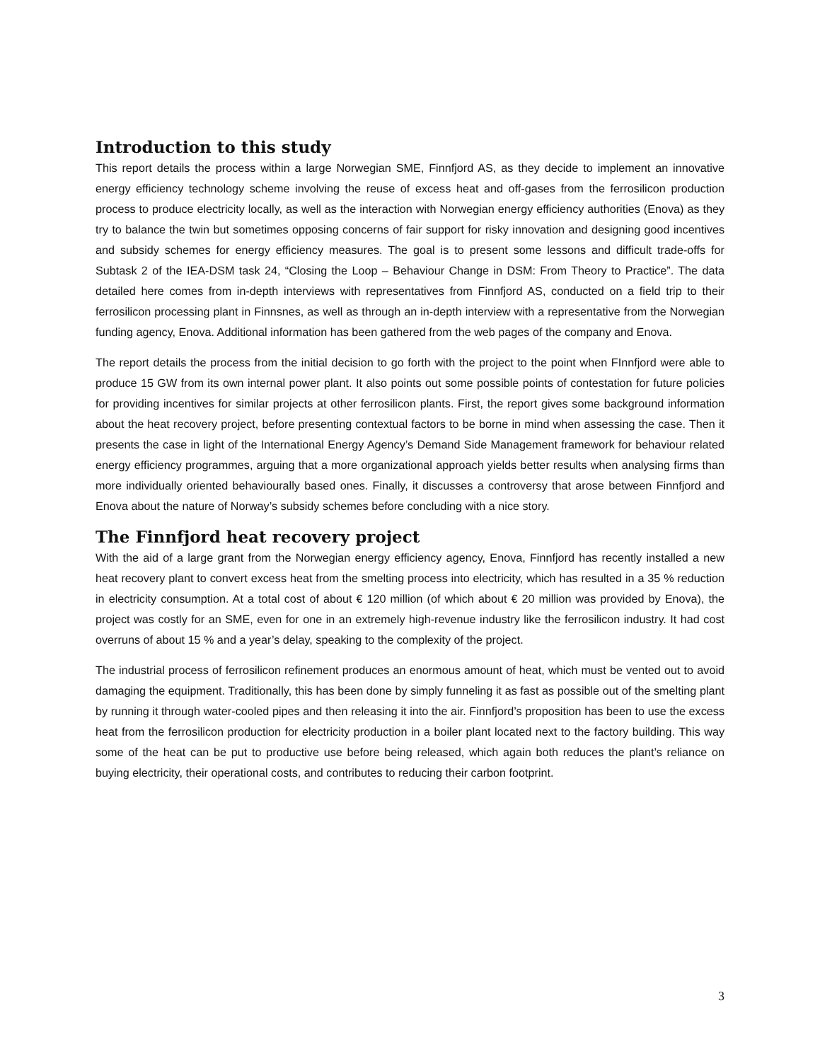Introduction to this study
This report details the process within a large Norwegian SME, Finnfjord AS, as they decide to implement an innovative energy efficiency technology scheme involving the reuse of excess heat and off-gases from the ferrosilicon production process to produce electricity locally, as well as the interaction with Norwegian energy efficiency authorities (Enova) as they try to balance the twin but sometimes opposing concerns of fair support for risky innovation and designing good incentives and subsidy schemes for energy efficiency measures. The goal is to present some lessons and difficult trade-offs for Subtask 2 of the IEA-DSM task 24, “Closing the Loop – Behaviour Change in DSM: From Theory to Practice”. The data detailed here comes from in-depth interviews with representatives from Finnfjord AS, conducted on a field trip to their ferrosilicon processing plant in Finnsnes, as well as through an in-depth interview with a representative from the Norwegian funding agency, Enova. Additional information has been gathered from the web pages of the company and Enova.
The report details the process from the initial decision to go forth with the project to the point when FInnfjord were able to produce 15 GW from its own internal power plant. It also points out some possible points of contestation for future policies for providing incentives for similar projects at other ferrosilicon plants. First, the report gives some background information about the heat recovery project, before presenting contextual factors to be borne in mind when assessing the case. Then it presents the case in light of the International Energy Agency’s Demand Side Management framework for behaviour related energy efficiency programmes, arguing that a more organizational approach yields better results when analysing firms than more individually oriented behaviourally based ones. Finally, it discusses a controversy that arose between Finnfjord and Enova about the nature of Norway’s subsidy schemes before concluding with a nice story.
The Finnfjord heat recovery project
With the aid of a large grant from the Norwegian energy efficiency agency, Enova, Finnfjord has recently installed a new heat recovery plant to convert excess heat from the smelting process into electricity, which has resulted in a 35 % reduction in electricity consumption. At a total cost of about € 120 million (of which about € 20 million was provided by Enova), the project was costly for an SME, even for one in an extremely high-revenue industry like the ferrosilicon industry. It had cost overruns of about 15 % and a year’s delay, speaking to the complexity of the project.
The industrial process of ferrosilicon refinement produces an enormous amount of heat, which must be vented out to avoid damaging the equipment. Traditionally, this has been done by simply funneling it as fast as possible out of the smelting plant by running it through water-cooled pipes and then releasing it into the air. Finnfjord’s proposition has been to use the excess heat from the ferrosilicon production for electricity production in a boiler plant located next to the factory building. This way some of the heat can be put to productive use before being released, which again both reduces the plant’s reliance on buying electricity, their operational costs, and contributes to reducing their carbon footprint.
3